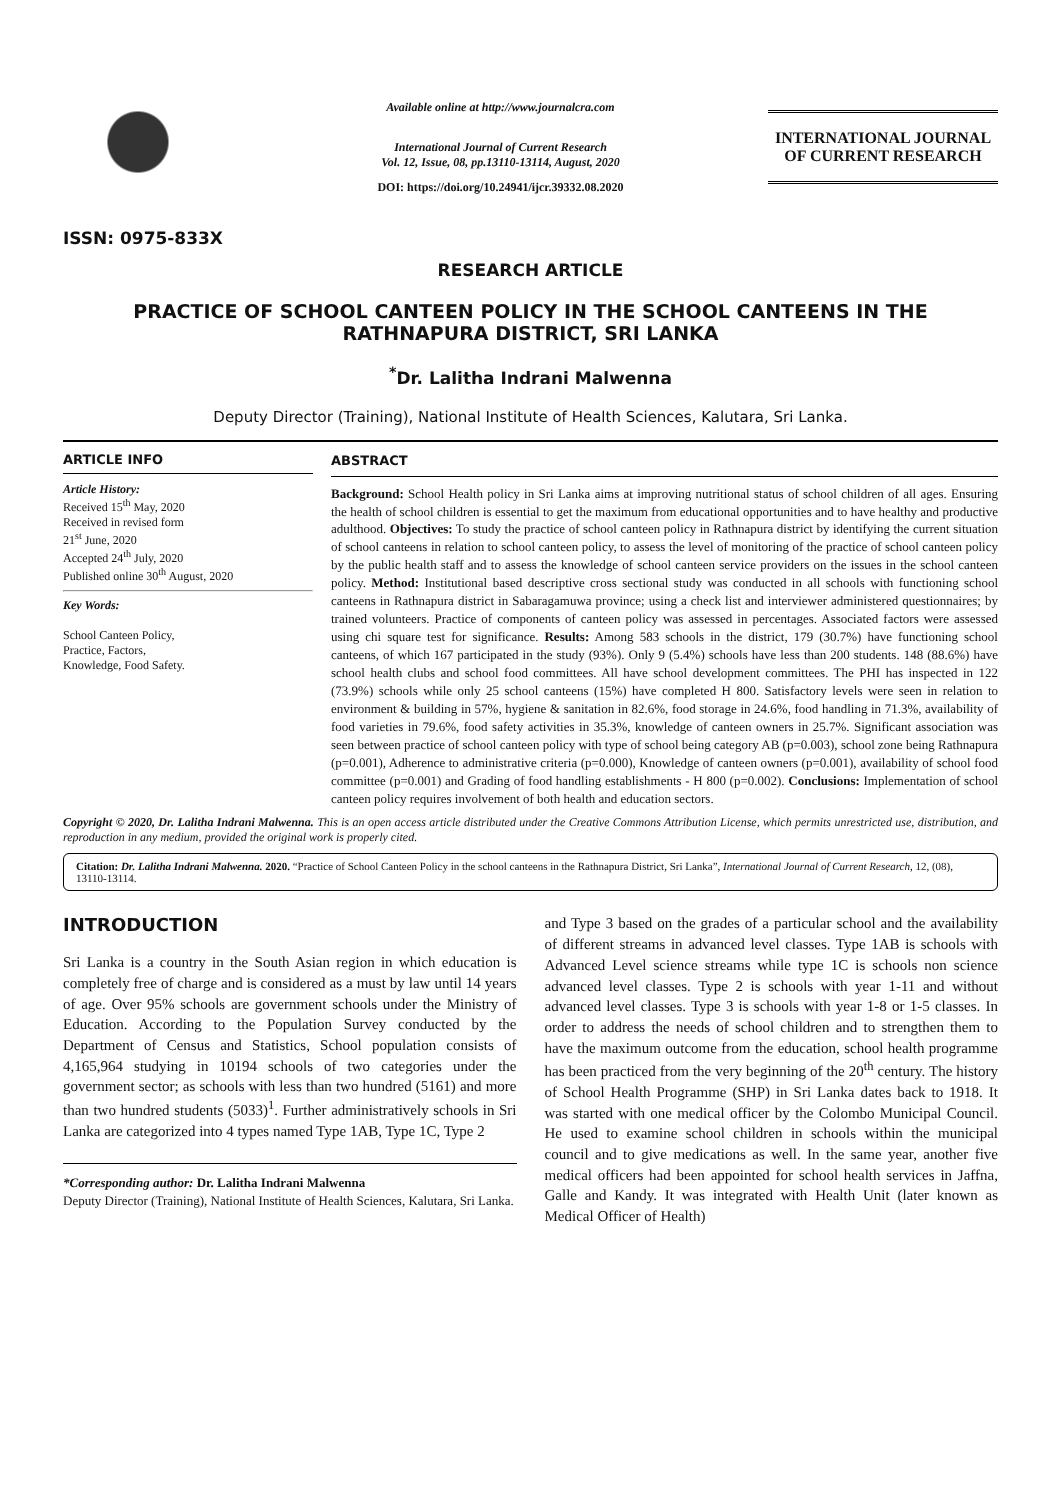ISSN: 0975-833X
Available online at http://www.journalcra.com
International Journal of Current Research
Vol. 12, Issue, 08, pp.13110-13114, August, 2020
DOI: https://doi.org/10.24941/ijcr.39332.08.2020
INTERNATIONAL JOURNAL
OF CURRENT RESEARCH
RESEARCH ARTICLE
PRACTICE OF SCHOOL CANTEEN POLICY IN THE SCHOOL CANTEENS IN THE RATHNAPURA DISTRICT, SRI LANKA
<sup>*</sup> Dr. Lalitha Indrani Malwenna
Deputy Director (Training), National Institute of Health Sciences, Kalutara, Sri Lanka.
ARTICLE INFO
Article History:
Received 15<sup>th</sup> May, 2020
Received in revised form
21<sup>st</sup> June, 2020
Accepted 24<sup>th</sup> July, 2020
Published online 30<sup>th</sup> August, 2020
Key Words:
School Canteen Policy,
Practice, Factors,
Knowledge, Food Safety.
ABSTRACT
Background: School Health policy in Sri Lanka aims at improving nutritional status of school children of all ages. Ensuring the health of school children is essential to get the maximum from educational opportunities and to have healthy and productive adulthood. Objectives: To study the practice of school canteen policy in Rathnapura district by identifying the current situation of school canteens in relation to school canteen policy, to assess the level of monitoring of the practice of school canteen policy by the public health staff and to assess the knowledge of school canteen service providers on the issues in the school canteen policy. Method: Institutional based descriptive cross sectional study was conducted in all schools with functioning school canteens in Rathnapura district in Sabaragamuwa province; using a check list and interviewer administered questionnaires; by trained volunteers. Practice of components of canteen policy was assessed in percentages. Associated factors were assessed using chi square test for significance. Results: Among 583 schools in the district, 179 (30.7%) have functioning school canteens, of which 167 participated in the study (93%). Only 9 (5.4%) schools have less than 200 students. 148 (88.6%) have school health clubs and school food committees. All have school development committees. The PHI has inspected in 122 (73.9%) schools while only 25 school canteens (15%) have completed H 800. Satisfactory levels were seen in relation to environment & building in 57%, hygiene & sanitation in 82.6%, food storage in 24.6%, food handling in 71.3%, availability of food varieties in 79.6%, food safety activities in 35.3%, knowledge of canteen owners in 25.7%. Significant association was seen between practice of school canteen policy with type of school being category AB (p=0.003), school zone being Rathnapura (p=0.001), Adherence to administrative criteria (p=0.000), Knowledge of canteen owners (p=0.001), availability of school food committee (p=0.001) and Grading of food handling establishments - H 800 (p=0.002). Conclusions: Implementation of school canteen policy requires involvement of both health and education sectors.
Copyright © 2020, Dr. Lalitha Indrani Malwenna. This is an open access article distributed under the Creative Commons Attribution License, which permits unrestricted use, distribution, and reproduction in any medium, provided the original work is properly cited.
Citation: Dr. Lalitha Indrani Malwenna. 2020. “Practice of School Canteen Policy in the school canteens in the Rathnapura District, Sri Lanka”, International Journal of Current Research, 12, (08), 13110-13114.
INTRODUCTION
Sri Lanka is a country in the South Asian region in which education is completely free of charge and is considered as a must by law until 14 years of age. Over 95% schools are government schools under the Ministry of Education. According to the Population Survey conducted by the Department of Census and Statistics, School population consists of 4,165,964 studying in 10194 schools of two categories under the government sector; as schools with less than two hundred (5161) and more than two hundred students (5033)<sup>1</sup>. Further administratively schools in Sri Lanka are categorized into 4 types named Type 1AB, Type 1C, Type 2
*Corresponding author: Dr. Lalitha Indrani Malwenna
Deputy Director (Training), National Institute of Health Sciences, Kalutara, Sri Lanka.
and Type 3 based on the grades of a particular school and the availability of different streams in advanced level classes. Type 1AB is schools with Advanced Level science streams while type 1C is schools non science advanced level classes. Type 2 is schools with year 1-11 and without advanced level classes. Type 3 is schools with year 1-8 or 1-5 classes. In order to address the needs of school children and to strengthen them to have the maximum outcome from the education, school health programme has been practiced from the very beginning of the 20<sup>th</sup> century. The history of School Health Programme (SHP) in Sri Lanka dates back to 1918. It was started with one medical officer by the Colombo Municipal Council. He used to examine school children in schools within the municipal council and to give medications as well. In the same year, another five medical officers had been appointed for school health services in Jaffna, Galle and Kandy. It was integrated with Health Unit (later known as Medical Officer of Health)